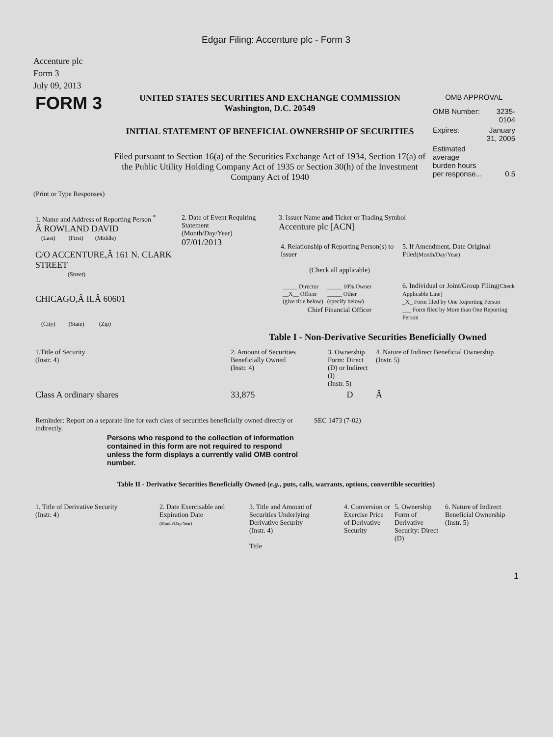Edgar Filing: Accenture plc - Form 3
Accenture plc
Form 3
July 09, 2013
| FORM 3 | UNITED STATES SECURITIES AND EXCHANGE COMMISSION Washington, D.C. 20549 INITIAL STATEMENT OF BENEFICIAL OWNERSHIP OF SECURITIES Filed pursuant to Section 16(a) of the Securities Exchange Act of 1934, Section 17(a) of the Public Utility Holding Company Act of 1935 or Section 30(h) of the Investment Company Act of 1940 | OMB APPROVAL / OMB Number: / 3235-0104 / / Expires: / January 31, 2005 / / Estimated average burden hours per response... / 0.5 / |
(Print or Type Responses)
| 1. Name and Address of Reporting Person <sup>*</sup> Â ROWLAND DAVID (Last) (First) (Middle) C/O ACCENTURE,Â 161 N. CLARK STREET (Street) CHICAGO,Â ILÂ 60601 (City) (State) (Zip) | 2. Date of Event Requiring Statement (Month/Day/Year) 07/01/2013 | 3. Issuer Name and Ticker or Trading Symbol Accenture plc [ACN] / 4. Relationship of Reporting Person(s) to Issuer (Check all applicable) / _____ Director __X__ Officer (give title below) / _____ 10% Owner _____ Other (specify below) / Chief Financial Officer / 5. If Amendment, Date Original Filed (Month/Day/Year) 6. Individual or Joint/Group Filing (Check Applicable Line) _X_ Form filed by One Reporting Person ___ Form filed by More than One Reporting Person / |
Table I - Non-Derivative Securities Beneficially Owned
| 1.Title of Security (Instr. 4) | 2. Amount of Securities Beneficially Owned (Instr. 4) | 3. Ownership Form: Direct (D) or Indirect (I) (Instr. 5) | 4. Nature of Indirect Beneficial Ownership (Instr. 5) |
| --- | --- | --- | --- |
| Class A ordinary shares | 33,875 | D | Â |
| Reminder: Report on a separate line for each class of securities beneficially owned directly or indirectly. | SEC 1473 (7-02) |
Persons who respond to the collection of information contained in this form are not required to respond unless the form displays a currently valid OMB control number.
Table II - Derivative Securities Beneficially Owned (e.g., puts, calls, warrants, options, convertible securities)
| 1. Title of Derivative Security (Instr. 4) | 2. Date Exercisable and Expiration Date (Month/Day/Year) | 3. Title and Amount of Securities Underlying Derivative Security (Instr. 4) Title | 4. Conversion or Exercise Price of Derivative Security | 5. Ownership Form of Derivative Security: Direct (D) | 6. Nature of Indirect Beneficial Ownership (Instr. 5) |
| --- | --- | --- | --- | --- | --- |
1